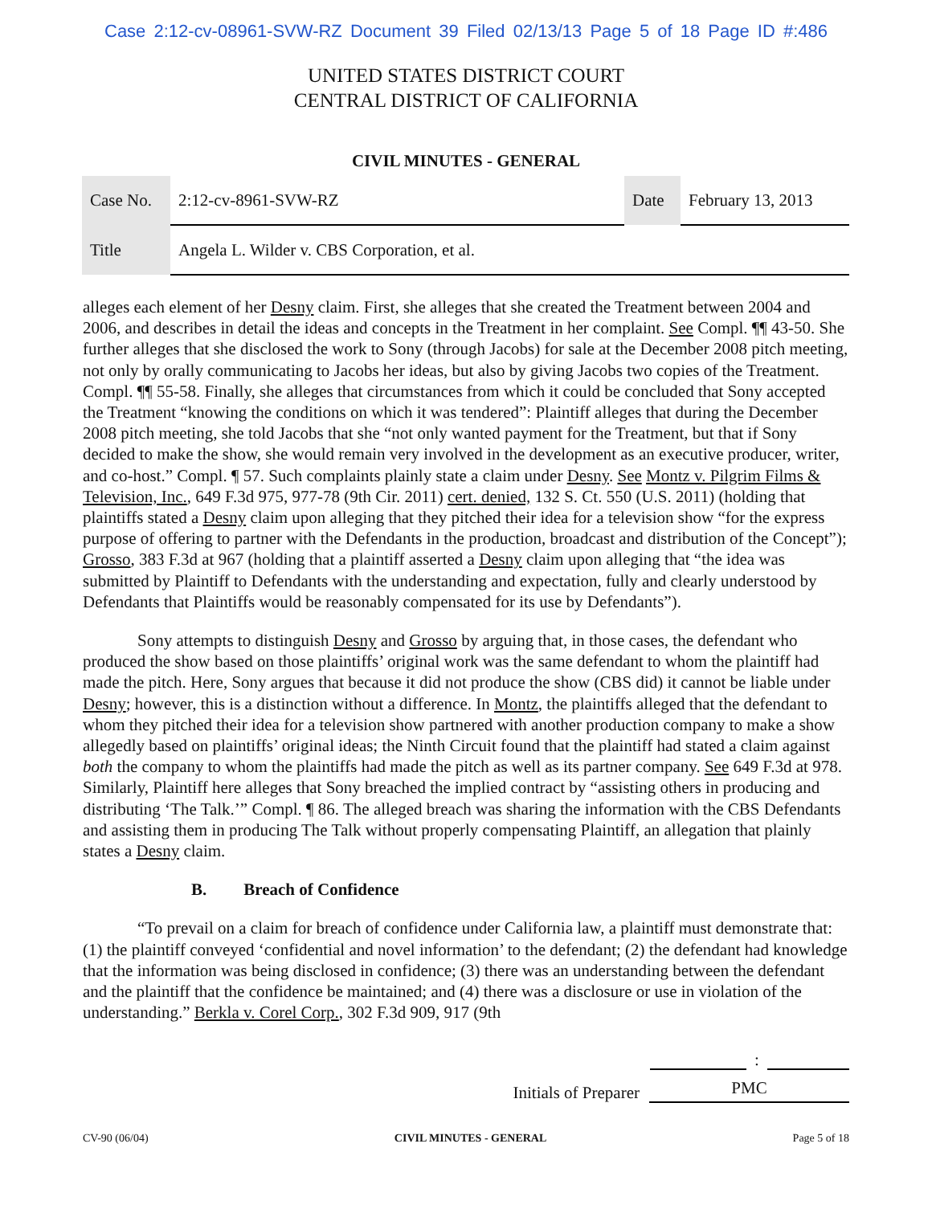Case 2:12-cv-08961-SVW-RZ Document 39 Filed 02/13/13 Page 5 of 18 Page ID #:486
UNITED STATES DISTRICT COURT
CENTRAL DISTRICT OF CALIFORNIA
CIVIL MINUTES - GENERAL
| Case No. | 2:12-cv-8961-SVW-RZ | Date | February 13, 2013 |
| Title | Angela L. Wilder v. CBS Corporation, et al. | | |
alleges each element of her Desny claim. First, she alleges that she created the Treatment between 2004 and 2006, and describes in detail the ideas and concepts in the Treatment in her complaint. See Compl. ¶¶ 43-50. She further alleges that she disclosed the work to Sony (through Jacobs) for sale at the December 2008 pitch meeting, not only by orally communicating to Jacobs her ideas, but also by giving Jacobs two copies of the Treatment. Compl. ¶¶ 55-58. Finally, she alleges that circumstances from which it could be concluded that Sony accepted the Treatment “knowing the conditions on which it was tendered”: Plaintiff alleges that during the December 2008 pitch meeting, she told Jacobs that she “not only wanted payment for the Treatment, but that if Sony decided to make the show, she would remain very involved in the development as an executive producer, writer, and co-host.” Compl. ¶ 57. Such complaints plainly state a claim under Desny. See Montz v. Pilgrim Films & Television, Inc., 649 F.3d 975, 977-78 (9th Cir. 2011) cert. denied, 132 S. Ct. 550 (U.S. 2011) (holding that plaintiffs stated a Desny claim upon alleging that they pitched their idea for a television show “for the express purpose of offering to partner with the Defendants in the production, broadcast and distribution of the Concept”); Grosso, 383 F.3d at 967 (holding that a plaintiff asserted a Desny claim upon alleging that “the idea was submitted by Plaintiff to Defendants with the understanding and expectation, fully and clearly understood by Defendants that Plaintiffs would be reasonably compensated for its use by Defendants”).
Sony attempts to distinguish Desny and Grosso by arguing that, in those cases, the defendant who produced the show based on those plaintiffs’ original work was the same defendant to whom the plaintiff had made the pitch. Here, Sony argues that because it did not produce the show (CBS did) it cannot be liable under Desny; however, this is a distinction without a difference. In Montz, the plaintiffs alleged that the defendant to whom they pitched their idea for a television show partnered with another production company to make a show allegedly based on plaintiffs’ original ideas; the Ninth Circuit found that the plaintiff had stated a claim against both the company to whom the plaintiffs had made the pitch as well as its partner company. See 649 F.3d at 978. Similarly, Plaintiff here alleges that Sony breached the implied contract by “assisting others in producing and distributing ‘The Talk.’” Compl. ¶ 86. The alleged breach was sharing the information with the CBS Defendants and assisting them in producing The Talk without properly compensating Plaintiff, an allegation that plainly states a Desny claim.
B. Breach of Confidence
“To prevail on a claim for breach of confidence under California law, a plaintiff must demonstrate that: (1) the plaintiff conveyed ‘confidential and novel information’ to the defendant; (2) the defendant had knowledge that the information was being disclosed in confidence; (3) there was an understanding between the defendant and the plaintiff that the confidence be maintained; and (4) there was a disclosure or use in violation of the understanding.” Berkla v. Corel Corp., 302 F.3d 909, 917 (9th
:
Initials of Preparer PMC
CV-90 (06/04) CIVIL MINUTES - GENERAL Page 5 of 18